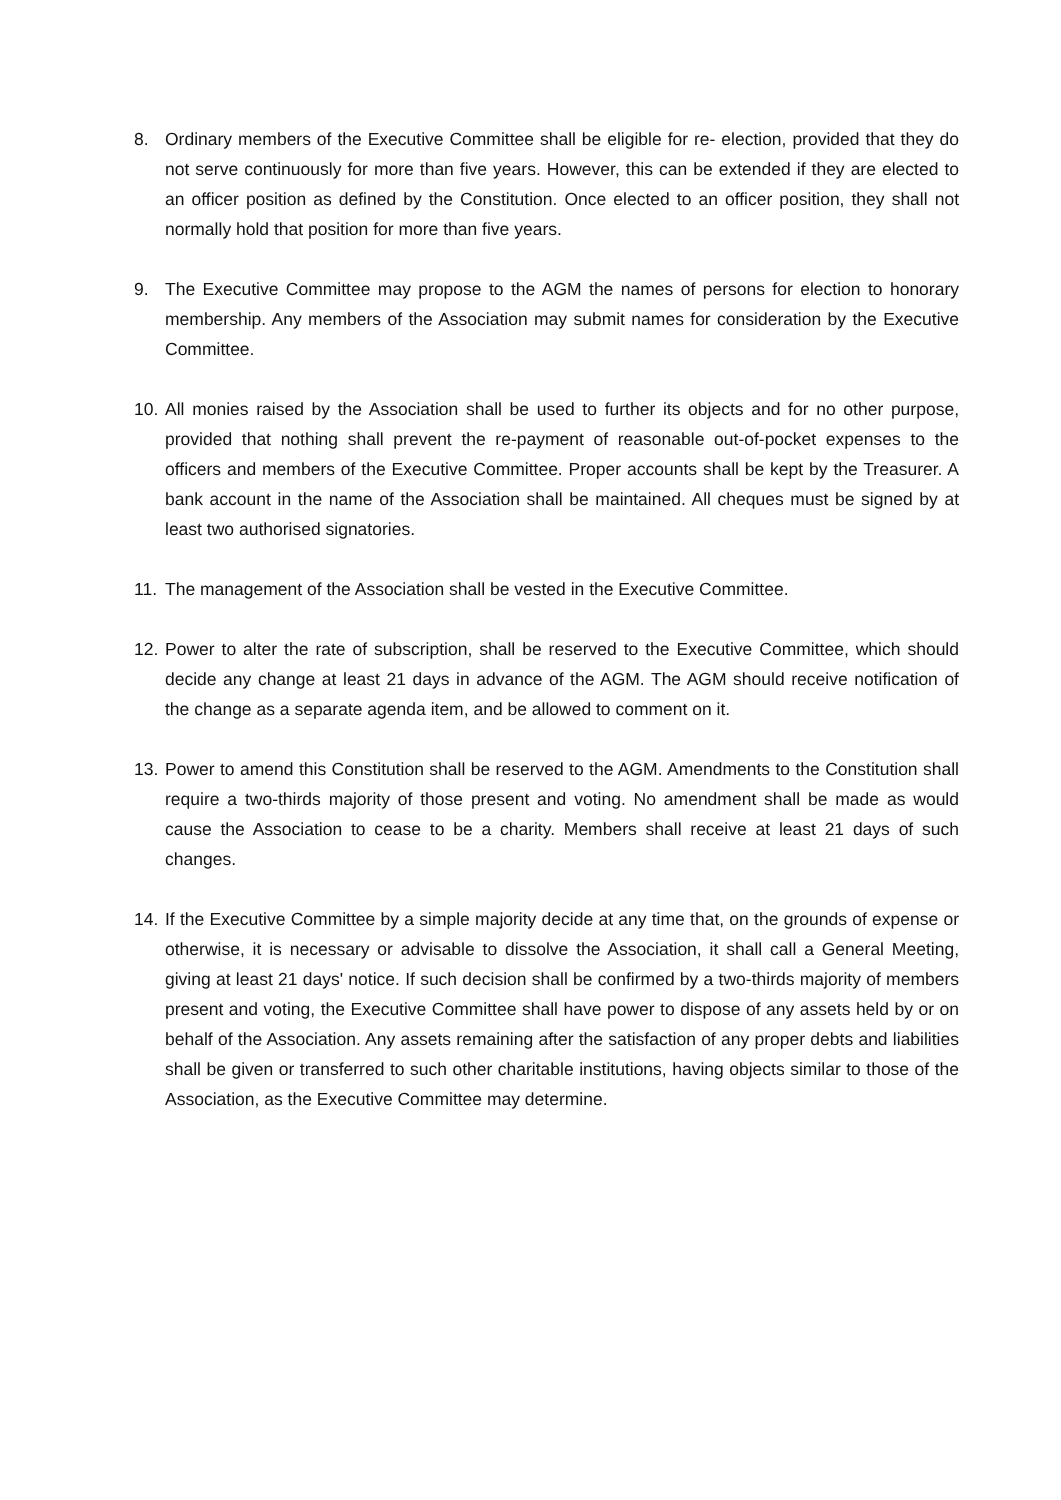8. Ordinary members of the Executive Committee shall be eligible for re- election, provided that they do not serve continuously for more than five years. However, this can be extended if they are elected to an officer position as defined by the Constitution. Once elected to an officer position, they shall not normally hold that position for more than five years.
9. The Executive Committee may propose to the AGM the names of persons for election to honorary membership. Any members of the Association may submit names for consideration by the Executive Committee.
10.
All monies raised by the Association shall be used to further its objects and for no other purpose, provided that nothing shall prevent the re-payment of reasonable out-of-pocket expenses to the officers and members of the Executive Committee. Proper accounts shall be kept by the Treasurer. A bank account in the name of the Association shall be maintained. All cheques must be signed by at least two authorised signatories.
11.
The management of the Association shall be vested in the Executive Committee.
12.
Power to alter the rate of subscription, shall be reserved to the Executive Committee, which should decide any change at least 21 days in advance of the AGM. The AGM should receive notification of the change as a separate agenda item, and be allowed to comment on it.
13.
Power to amend this Constitution shall be reserved to the AGM. Amendments to the Constitution shall require a two-thirds majority of those present and voting. No amendment shall be made as would cause the Association to cease to be a charity. Members shall receive at least 21 days of such changes.
14.
If the Executive Committee by a simple majority decide at any time that, on the grounds of expense or otherwise, it is necessary or advisable to dissolve the Association, it shall call a General Meeting, giving at least 21 days' notice. If such decision shall be confirmed by a two-thirds majority of members present and voting, the Executive Committee shall have power to dispose of any assets held by or on behalf of the Association. Any assets remaining after the satisfaction of any proper debts and liabilities shall be given or transferred to such other charitable institutions, having objects similar to those of the Association, as the Executive Committee may determine.